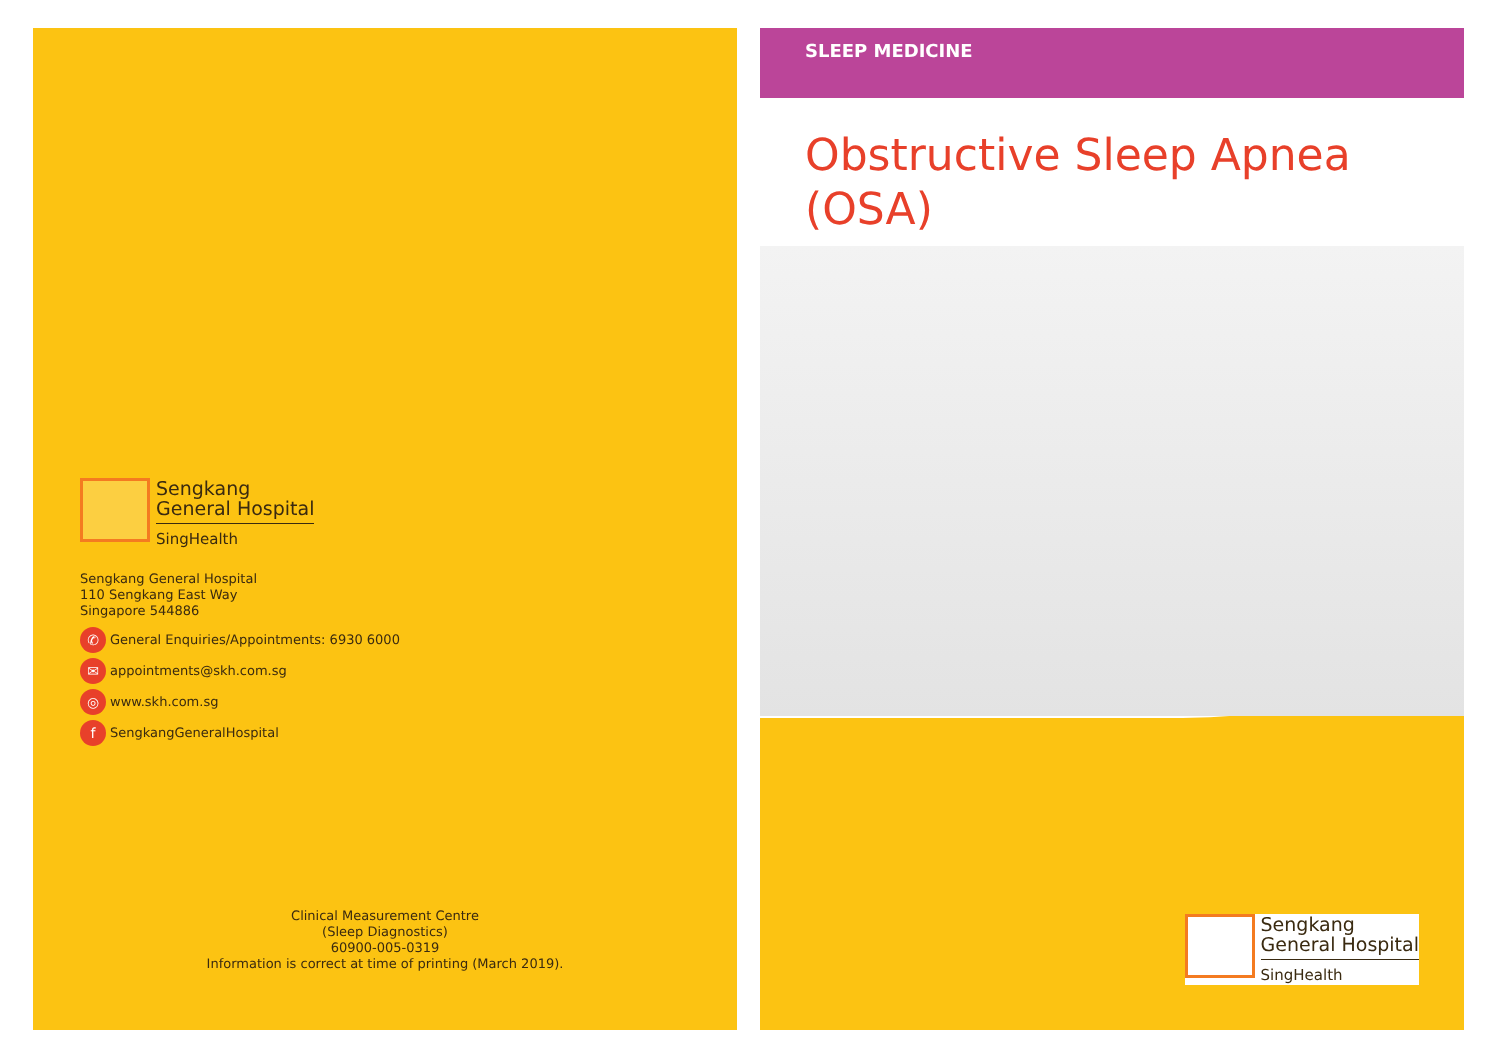Sengkang
General Hospital
SingHealth
Sengkang General Hospital
110 Sengkang East Way
Singapore 544886
✆ General Enquiries/Appointments: 6930 6000
✉ appointments@skh.com.sg
◎ www.skh.com.sg
f SengkangGeneralHospital
Clinical Measurement Centre
(Sleep Diagnostics)
60900-005-0319
Information is correct at time of printing (March 2019).
SLEEP MEDICINE
Obstructive Sleep Apnea
(OSA)
Sengkang
General Hospital
SingHealth